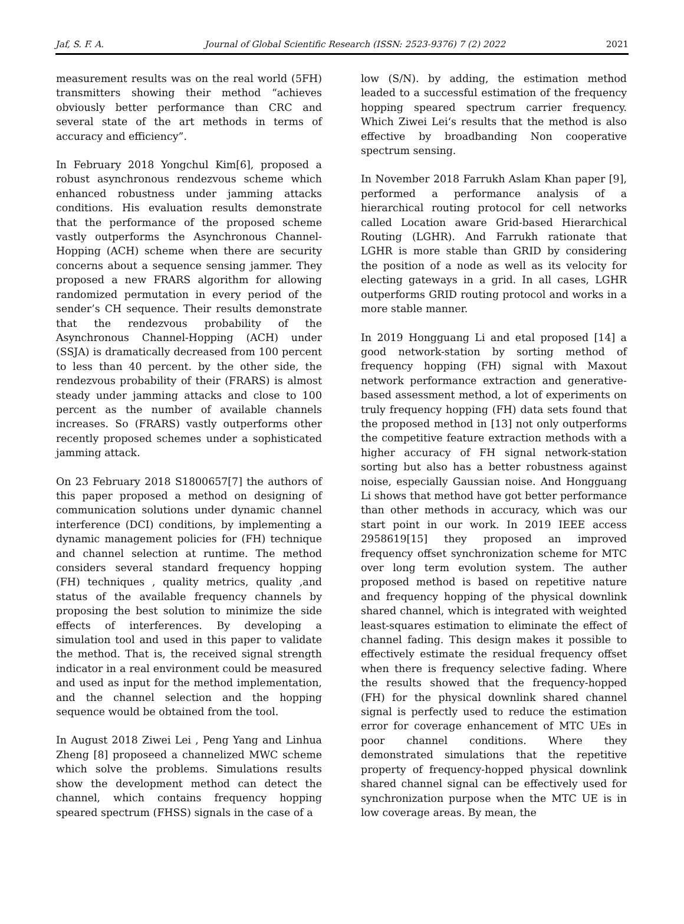Jaf, S. F. A. Journal of Global Scientific Research (ISSN: 2523-9376) 7 (2) 2022 2021
measurement results was on the real world (5FH) transmitters showing their method “achieves obviously better performance than CRC and several state of the art methods in terms of accuracy and efficiency”.
In February 2018 Yongchul Kim[6], proposed a robust asynchronous rendezvous scheme which enhanced robustness under jamming attacks conditions. His evaluation results demonstrate that the performance of the proposed scheme vastly outperforms the Asynchronous Channel-Hopping (ACH) scheme when there are security concerns about a sequence sensing jammer. They proposed a new FRARS algorithm for allowing randomized permutation in every period of the sender’s CH sequence. Their results demonstrate that the rendezvous probability of the Asynchronous Channel-Hopping (ACH) under (SSJA) is dramatically decreased from 100 percent to less than 40 percent. by the other side, the rendezvous probability of their (FRARS) is almost steady under jamming attacks and close to 100 percent as the number of available channels increases. So (FRARS) vastly outperforms other recently proposed schemes under a sophisticated jamming attack.
On 23 February 2018 S1800657[7] the authors of this paper proposed a method on designing of communication solutions under dynamic channel interference (DCI) conditions, by implementing a dynamic management policies for (FH) technique and channel selection at runtime. The method considers several standard frequency hopping (FH) techniques , quality metrics, quality ,and status of the available frequency channels by proposing the best solution to minimize the side effects of interferences. By developing a simulation tool and used in this paper to validate the method. That is, the received signal strength indicator in a real environment could be measured and used as input for the method implementation, and the channel selection and the hopping sequence would be obtained from the tool.
In August 2018 Ziwei Lei , Peng Yang and Linhua Zheng [8] proposeed a channelized MWC scheme which solve the problems. Simulations results show the development method can detect the channel, which contains frequency hopping speared spectrum (FHSS) signals in the case of a
low (S/N). by adding, the estimation method leaded to a successful estimation of the frequency hopping speared spectrum carrier frequency. Which Ziwei Lei‘s results that the method is also effective by broadbanding Non cooperative spectrum sensing.
In November 2018 Farrukh Aslam Khan paper [9], performed a performance analysis of a hierarchical routing protocol for cell networks called Location aware Grid-based Hierarchical Routing (LGHR). And Farrukh rationate that LGHR is more stable than GRID by considering the position of a node as well as its velocity for electing gateways in a grid. In all cases, LGHR outperforms GRID routing protocol and works in a more stable manner.
In 2019 Hongguang Li and etal proposed [14] a good network-station by sorting method of frequency hopping (FH) signal with Maxout network performance extraction and generative-based assessment method, a lot of experiments on truly frequency hopping (FH) data sets found that the proposed method in [13] not only outperforms the competitive feature extraction methods with a higher accuracy of FH signal network-station sorting but also has a better robustness against noise, especially Gaussian noise. And Hongguang Li shows that method have got better performance than other methods in accuracy, which was our start point in our work. In 2019 IEEE access 2958619[15] they proposed an improved frequency offset synchronization scheme for MTC over long term evolution system. The auther proposed method is based on repetitive nature and frequency hopping of the physical downlink shared channel, which is integrated with weighted least-squares estimation to eliminate the effect of channel fading. This design makes it possible to effectively estimate the residual frequency offset when there is frequency selective fading. Where the results showed that the frequency-hopped (FH) for the physical downlink shared channel signal is perfectly used to reduce the estimation error for coverage enhancement of MTC UEs in poor channel conditions. Where they demonstrated simulations that the repetitive property of frequency-hopped physical downlink shared channel signal can be effectively used for synchronization purpose when the MTC UE is in low coverage areas. By mean, the